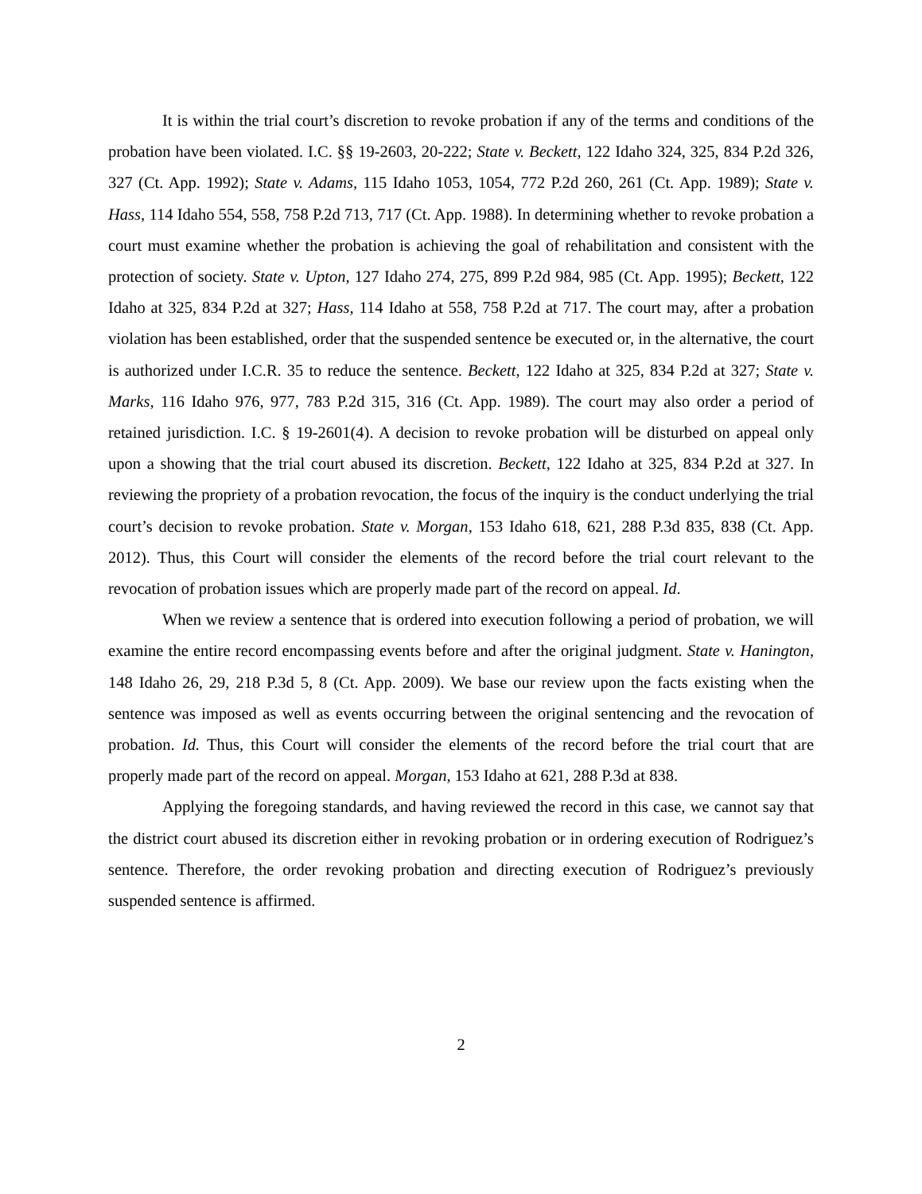It is within the trial court’s discretion to revoke probation if any of the terms and conditions of the probation have been violated. I.C. §§ 19-2603, 20-222; State v. Beckett, 122 Idaho 324, 325, 834 P.2d 326, 327 (Ct. App. 1992); State v. Adams, 115 Idaho 1053, 1054, 772 P.2d 260, 261 (Ct. App. 1989); State v. Hass, 114 Idaho 554, 558, 758 P.2d 713, 717 (Ct. App. 1988). In determining whether to revoke probation a court must examine whether the probation is achieving the goal of rehabilitation and consistent with the protection of society. State v. Upton, 127 Idaho 274, 275, 899 P.2d 984, 985 (Ct. App. 1995); Beckett, 122 Idaho at 325, 834 P.2d at 327; Hass, 114 Idaho at 558, 758 P.2d at 717. The court may, after a probation violation has been established, order that the suspended sentence be executed or, in the alternative, the court is authorized under I.C.R. 35 to reduce the sentence. Beckett, 122 Idaho at 325, 834 P.2d at 327; State v. Marks, 116 Idaho 976, 977, 783 P.2d 315, 316 (Ct. App. 1989). The court may also order a period of retained jurisdiction. I.C. § 19-2601(4). A decision to revoke probation will be disturbed on appeal only upon a showing that the trial court abused its discretion. Beckett, 122 Idaho at 325, 834 P.2d at 327. In reviewing the propriety of a probation revocation, the focus of the inquiry is the conduct underlying the trial court’s decision to revoke probation. State v. Morgan, 153 Idaho 618, 621, 288 P.3d 835, 838 (Ct. App. 2012). Thus, this Court will consider the elements of the record before the trial court relevant to the revocation of probation issues which are properly made part of the record on appeal. Id.
When we review a sentence that is ordered into execution following a period of probation, we will examine the entire record encompassing events before and after the original judgment. State v. Hanington, 148 Idaho 26, 29, 218 P.3d 5, 8 (Ct. App. 2009). We base our review upon the facts existing when the sentence was imposed as well as events occurring between the original sentencing and the revocation of probation. Id. Thus, this Court will consider the elements of the record before the trial court that are properly made part of the record on appeal. Morgan, 153 Idaho at 621, 288 P.3d at 838.
Applying the foregoing standards, and having reviewed the record in this case, we cannot say that the district court abused its discretion either in revoking probation or in ordering execution of Rodriguez’s sentence. Therefore, the order revoking probation and directing execution of Rodriguez’s previously suspended sentence is affirmed.
2